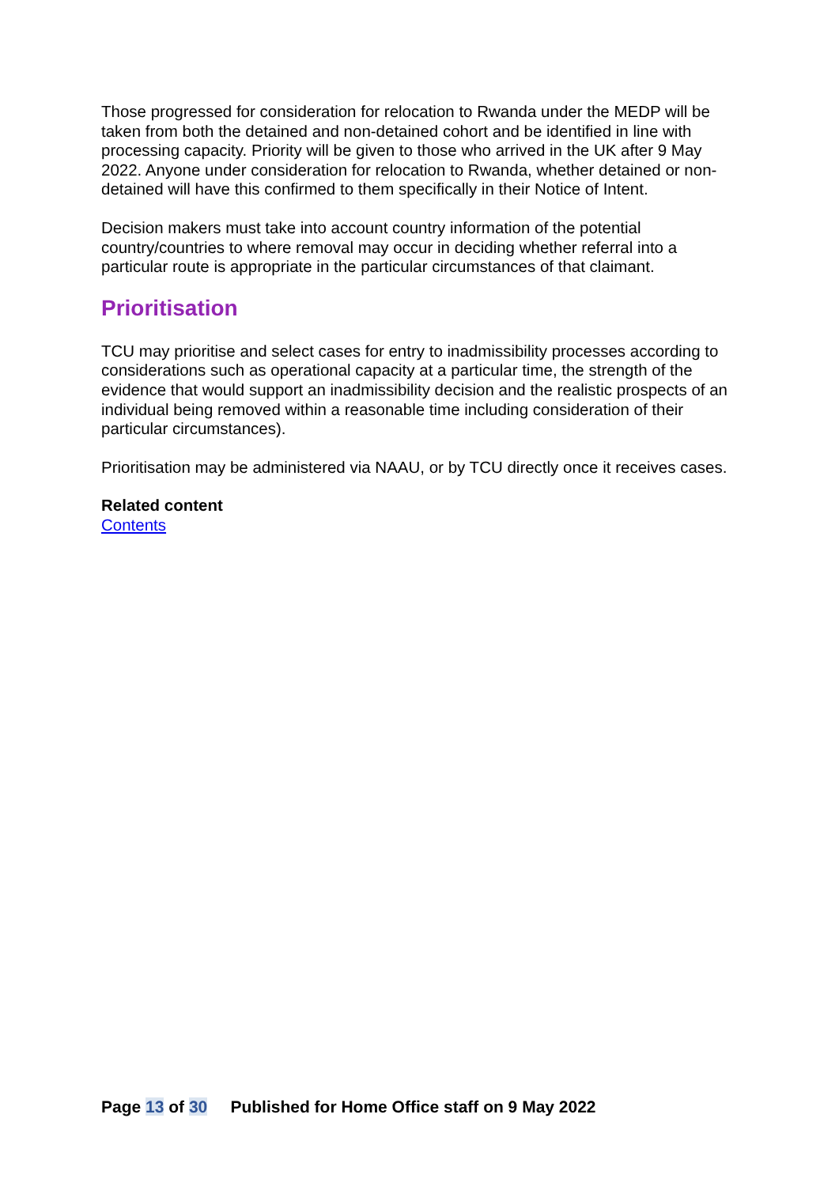Those progressed for consideration for relocation to Rwanda under the MEDP will be taken from both the detained and non-detained cohort and be identified in line with processing capacity. Priority will be given to those who arrived in the UK after 9 May 2022. Anyone under consideration for relocation to Rwanda, whether detained or non-detained will have this confirmed to them specifically in their Notice of Intent.
Decision makers must take into account country information of the potential country/countries to where removal may occur in deciding whether referral into a particular route is appropriate in the particular circumstances of that claimant.
Prioritisation
TCU may prioritise and select cases for entry to inadmissibility processes according to considerations such as operational capacity at a particular time, the strength of the evidence that would support an inadmissibility decision and the realistic prospects of an individual being removed within a reasonable time including consideration of their particular circumstances).
Prioritisation may be administered via NAAU, or by TCU directly once it receives cases.
Related content
Contents
Page 13 of 30 Published for Home Office staff on 9 May 2022